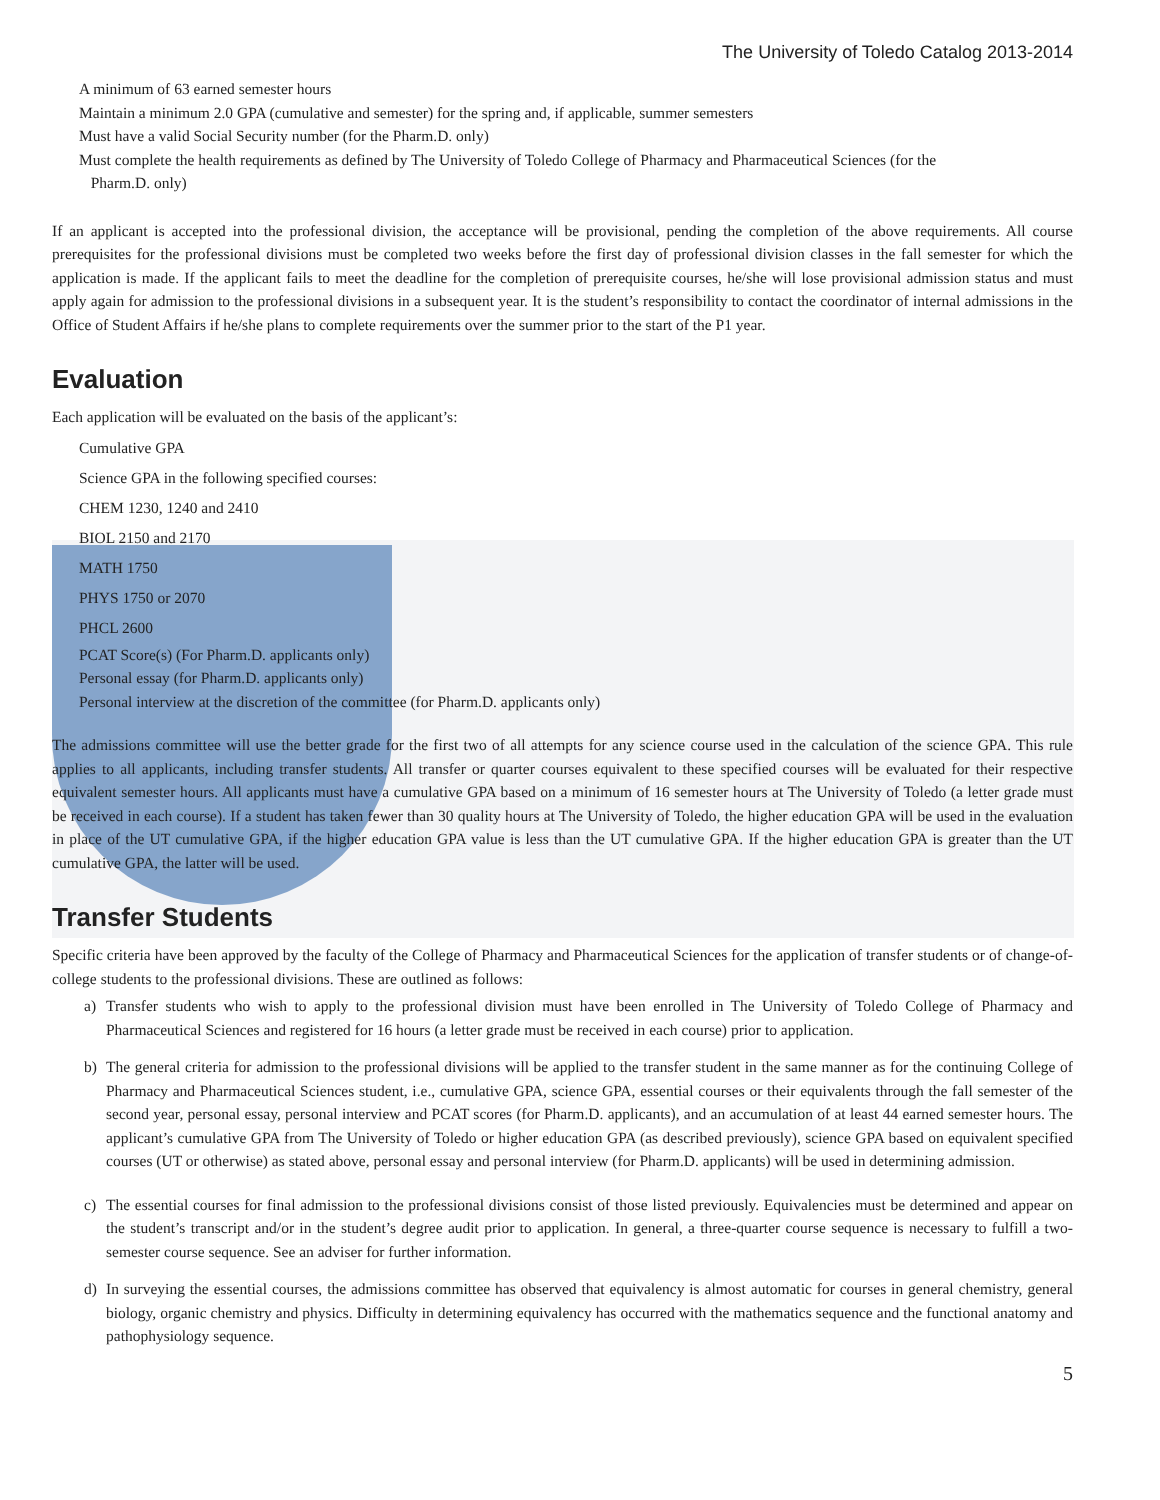The University of Toledo Catalog 2013-2014
A minimum of 63 earned semester hours
Maintain a minimum 2.0 GPA (cumulative and semester) for the spring and, if applicable, summer semesters
Must have a valid Social Security number (for the Pharm.D. only)
Must complete the health requirements as defined by The University of Toledo College of Pharmacy and Pharmaceutical Sciences (for the
Pharm.D. only)
If an applicant is accepted into the professional division, the acceptance will be provisional, pending the completion of the above requirements. All course prerequisites for the professional divisions must be completed two weeks before the first day of professional division classes in the fall semester for which the application is made. If the applicant fails to meet the deadline for the completion of prerequisite courses, he/she will lose provisional admission status and must apply again for admission to the professional divisions in a subsequent year. It is the student’s responsibility to contact the coordinator of internal admissions in the Office of Student Affairs if he/she plans to complete requirements over the summer prior to the start of the P1 year.
Evaluation
Each application will be evaluated on the basis of the applicant’s:
Cumulative GPA
Science GPA in the following specified courses:
CHEM 1230, 1240 and 2410
BIOL 2150 and 2170
MATH 1750
PHYS 1750 or 2070
PHCL 2600
PCAT Score(s) (For Pharm.D. applicants only)
Personal essay (for Pharm.D. applicants only)
Personal interview at the discretion of the committee (for Pharm.D. applicants only)
The admissions committee will use the better grade for the first two of all attempts for any science course used in the calculation of the science GPA. This rule applies to all applicants, including transfer students. All transfer or quarter courses equivalent to these specified courses will be evaluated for their respective equivalent semester hours. All applicants must have a cumulative GPA based on a minimum of 16 semester hours at The University of Toledo (a letter grade must be received in each course). If a student has taken fewer than 30 quality hours at The University of Toledo, the higher education GPA will be used in the evaluation in place of the UT cumulative GPA, if the higher education GPA value is less than the UT cumulative GPA. If the higher education GPA is greater than the UT cumulative GPA, the latter will be used.
Transfer Students
Specific criteria have been approved by the faculty of the College of Pharmacy and Pharmaceutical Sciences for the application of transfer students or of change-of-college students to the professional divisions. These are outlined as follows:
a) Transfer students who wish to apply to the professional division must have been enrolled in The University of Toledo College of Pharmacy and Pharmaceutical Sciences and registered for 16 hours (a letter grade must be received in each course) prior to application.
b) The general criteria for admission to the professional divisions will be applied to the transfer student in the same manner as for the continuing College of Pharmacy and Pharmaceutical Sciences student, i.e., cumulative GPA, science GPA, essential courses or their equivalents through the fall semester of the second year, personal essay, personal interview and PCAT scores (for Pharm.D. applicants), and an accumulation of at least 44 earned semester hours. The applicant’s cumulative GPA from The University of Toledo or higher education GPA (as described previously), science GPA based on equivalent specified courses (UT or otherwise) as stated above, personal essay and personal interview (for Pharm.D. applicants) will be used in determining admission.
c) The essential courses for final admission to the professional divisions consist of those listed previously. Equivalencies must be determined and appear on the student’s transcript and/or in the student’s degree audit prior to application. In general, a three-quarter course sequence is necessary to fulfill a two-semester course sequence. See an adviser for further information.
d) In surveying the essential courses, the admissions committee has observed that equivalency is almost automatic for courses in general chemistry, general biology, organic chemistry and physics. Difficulty in determining equivalency has occurred with the mathematics sequence and the functional anatomy and pathophysiology sequence.
5